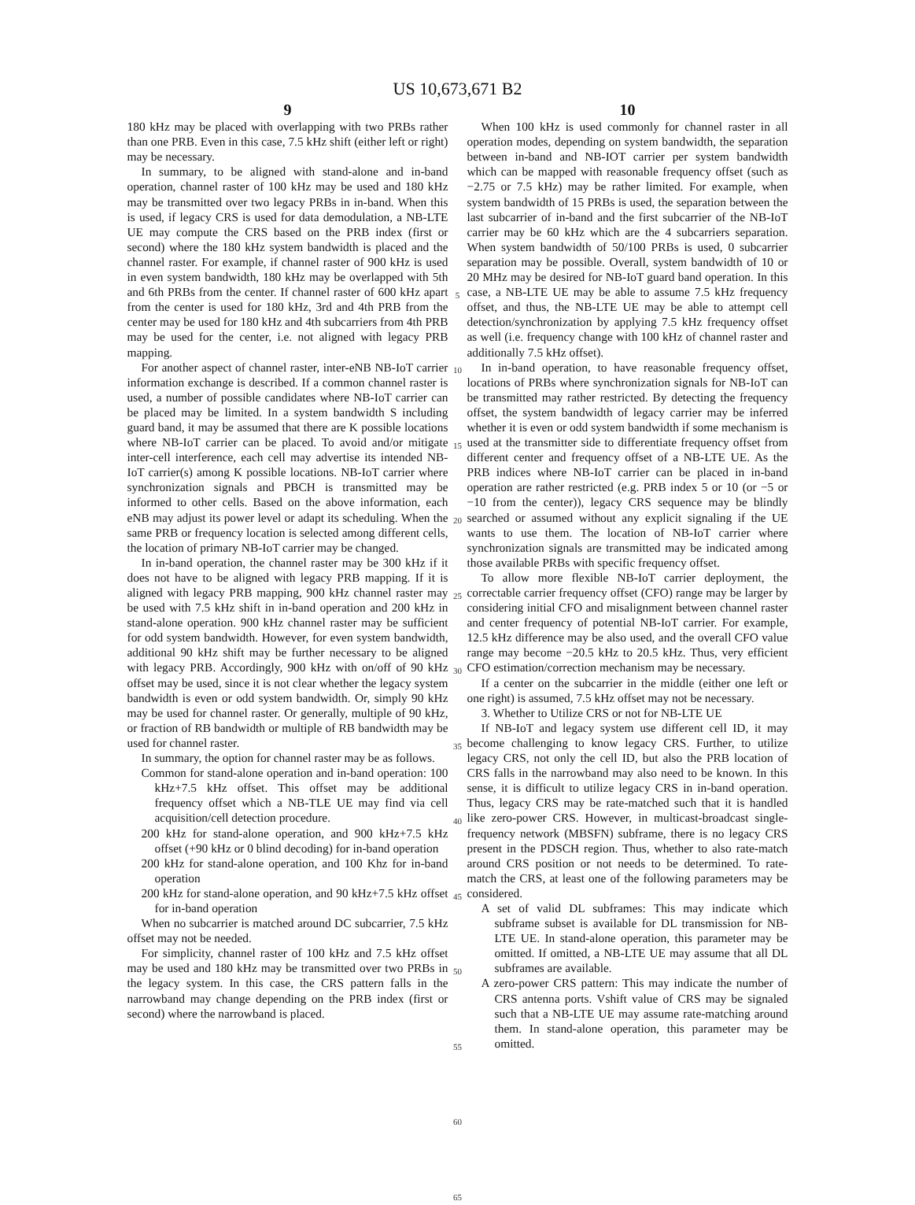US 10,673,671 B2
9
180 kHz may be placed with overlapping with two PRBs rather than one PRB. Even in this case, 7.5 kHz shift (either left or right) may be necessary.
In summary, to be aligned with stand-alone and in-band operation, channel raster of 100 kHz may be used and 180 kHz may be transmitted over two legacy PRBs in in-band. When this is used, if legacy CRS is used for data demodulation, a NB-LTE UE may compute the CRS based on the PRB index (first or second) where the 180 kHz system bandwidth is placed and the channel raster. For example, if channel raster of 900 kHz is used in even system bandwidth, 180 kHz may be overlapped with 5th and 6th PRBs from the center. If channel raster of 600 kHz apart from the center is used for 180 kHz, 3rd and 4th PRB from the center may be used for 180 kHz and 4th subcarriers from 4th PRB may be used for the center, i.e. not aligned with legacy PRB mapping.
For another aspect of channel raster, inter-eNB NB-IoT carrier information exchange is described. If a common channel raster is used, a number of possible candidates where NB-IoT carrier can be placed may be limited. In a system bandwidth S including guard band, it may be assumed that there are K possible locations where NB-IoT carrier can be placed. To avoid and/or mitigate inter-cell interference, each cell may advertise its intended NB-IoT carrier(s) among K possible locations. NB-IoT carrier where synchronization signals and PBCH is transmitted may be informed to other cells. Based on the above information, each eNB may adjust its power level or adapt its scheduling. When the same PRB or frequency location is selected among different cells, the location of primary NB-IoT carrier may be changed.
In in-band operation, the channel raster may be 300 kHz if it does not have to be aligned with legacy PRB mapping. If it is aligned with legacy PRB mapping, 900 kHz channel raster may be used with 7.5 kHz shift in in-band operation and 200 kHz in stand-alone operation. 900 kHz channel raster may be sufficient for odd system bandwidth. However, for even system bandwidth, additional 90 kHz shift may be further necessary to be aligned with legacy PRB. Accordingly, 900 kHz with on/off of 90 kHz offset may be used, since it is not clear whether the legacy system bandwidth is even or odd system bandwidth. Or, simply 90 kHz may be used for channel raster. Or generally, multiple of 90 kHz, or fraction of RB bandwidth or multiple of RB bandwidth may be used for channel raster.
In summary, the option for channel raster may be as follows.
Common for stand-alone operation and in-band operation: 100 kHz+7.5 kHz offset. This offset may be additional frequency offset which a NB-TLE UE may find via cell acquisition/cell detection procedure.
200 kHz for stand-alone operation, and 900 kHz+7.5 kHz offset (+90 kHz or 0 blind decoding) for in-band operation
200 kHz for stand-alone operation, and 100 Khz for in-band operation
200 kHz for stand-alone operation, and 90 kHz+7.5 kHz offset for in-band operation
When no subcarrier is matched around DC subcarrier, 7.5 kHz offset may not be needed.
For simplicity, channel raster of 100 kHz and 7.5 kHz offset may be used and 180 kHz may be transmitted over two PRBs in the legacy system. In this case, the CRS pattern falls in the narrowband may change depending on the PRB index (first or second) where the narrowband is placed.
5
10
15
20
25
30
35
40
45
50
55
60
65
10
When 100 kHz is used commonly for channel raster in all operation modes, depending on system bandwidth, the separation between in-band and NB-IOT carrier per system bandwidth which can be mapped with reasonable frequency offset (such as −2.75 or 7.5 kHz) may be rather limited. For example, when system bandwidth of 15 PRBs is used, the separation between the last subcarrier of in-band and the first subcarrier of the NB-IoT carrier may be 60 kHz which are the 4 subcarriers separation. When system bandwidth of 50/100 PRBs is used, 0 subcarrier separation may be possible. Overall, system bandwidth of 10 or 20 MHz may be desired for NB-IoT guard band operation. In this case, a NB-LTE UE may be able to assume 7.5 kHz frequency offset, and thus, the NB-LTE UE may be able to attempt cell detection/synchronization by applying 7.5 kHz frequency offset as well (i.e. frequency change with 100 kHz of channel raster and additionally 7.5 kHz offset).
In in-band operation, to have reasonable frequency offset, locations of PRBs where synchronization signals for NB-IoT can be transmitted may rather restricted. By detecting the frequency offset, the system bandwidth of legacy carrier may be inferred whether it is even or odd system bandwidth if some mechanism is used at the transmitter side to differentiate frequency offset from different center and frequency offset of a NB-LTE UE. As the PRB indices where NB-IoT carrier can be placed in in-band operation are rather restricted (e.g. PRB index 5 or 10 (or −5 or −10 from the center)), legacy CRS sequence may be blindly searched or assumed without any explicit signaling if the UE wants to use them. The location of NB-IoT carrier where synchronization signals are transmitted may be indicated among those available PRBs with specific frequency offset.
To allow more flexible NB-IoT carrier deployment, the correctable carrier frequency offset (CFO) range may be larger by considering initial CFO and misalignment between channel raster and center frequency of potential NB-IoT carrier. For example, 12.5 kHz difference may be also used, and the overall CFO value range may become −20.5 kHz to 20.5 kHz. Thus, very efficient CFO estimation/correction mechanism may be necessary.
If a center on the subcarrier in the middle (either one left or one right) is assumed, 7.5 kHz offset may not be necessary.
3. Whether to Utilize CRS or not for NB-LTE UE
If NB-IoT and legacy system use different cell ID, it may become challenging to know legacy CRS. Further, to utilize legacy CRS, not only the cell ID, but also the PRB location of CRS falls in the narrowband may also need to be known. In this sense, it is difficult to utilize legacy CRS in in-band operation. Thus, legacy CRS may be rate-matched such that it is handled like zero-power CRS. However, in multicast-broadcast single-frequency network (MBSFN) subframe, there is no legacy CRS present in the PDSCH region. Thus, whether to also rate-match around CRS position or not needs to be determined. To rate-match the CRS, at least one of the following parameters may be considered.
A set of valid DL subframes: This may indicate which subframe subset is available for DL transmission for NB-LTE UE. In stand-alone operation, this parameter may be omitted. If omitted, a NB-LTE UE may assume that all DL subframes are available.
A zero-power CRS pattern: This may indicate the number of CRS antenna ports. Vshift value of CRS may be signaled such that a NB-LTE UE may assume rate-matching around them. In stand-alone operation, this parameter may be omitted.